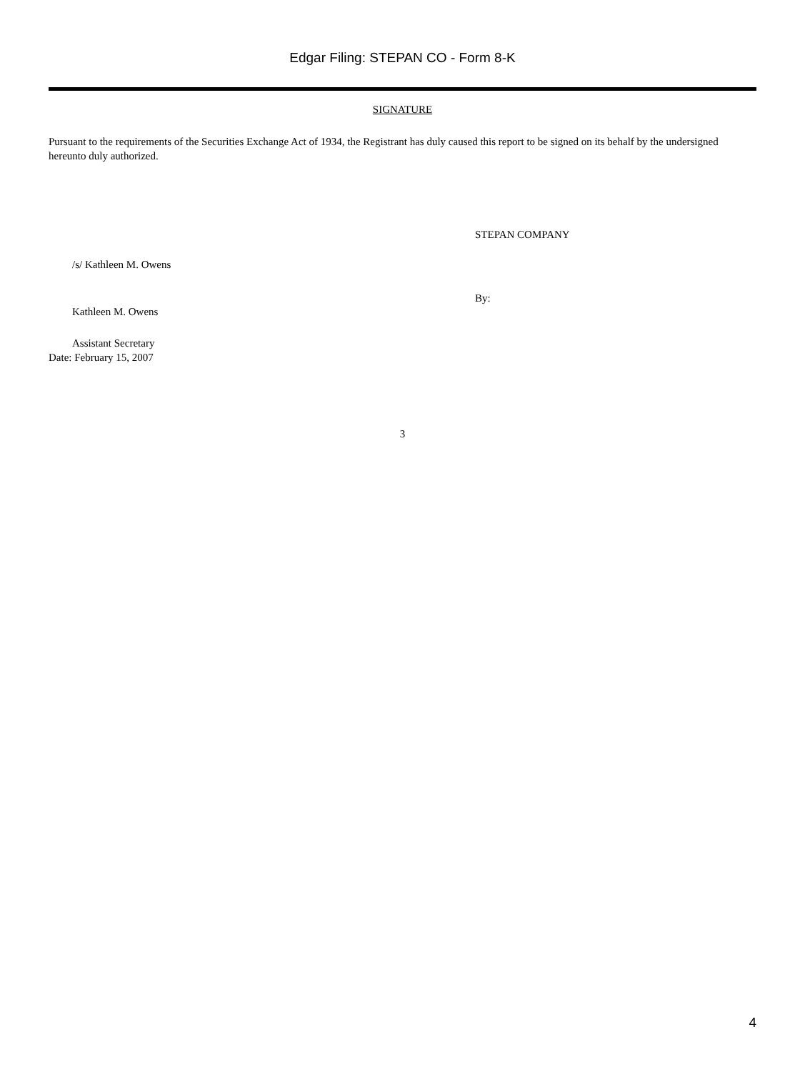Edgar Filing: STEPAN CO - Form 8-K
SIGNATURE
Pursuant to the requirements of the Securities Exchange Act of 1934, the Registrant has duly caused this report to be signed on its behalf by the undersigned hereunto duly authorized.
STEPAN COMPANY
/s/ Kathleen M. Owens
By:
Kathleen M. Owens
Assistant Secretary
Date: February 15, 2007
3
4